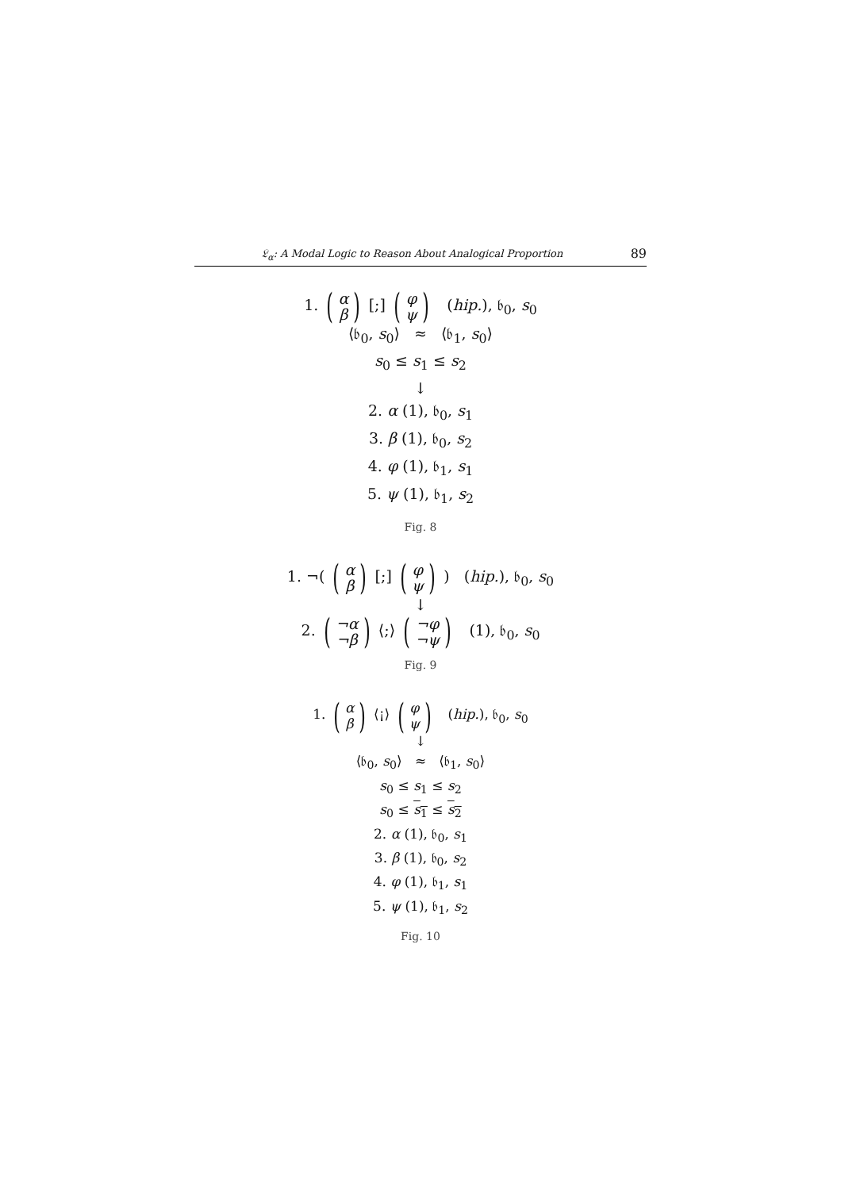𝔏<sub>α</sub>: A Modal Logic to Reason About Analogical Proportion 89
1. (α β) [;] (φ ψ) (hip.), 𝔟<sub>0</sub>, s<sub>0</sub>
⟨𝔟<sub>0</sub>, s<sub>0</sub>⟩ ≈ ⟨𝔟<sub>1</sub>, s<sub>0</sub>⟩
s<sub>0</sub> ≤ s<sub>1</sub> ≤ s<sub>2</sub>
↓
2. α (1), 𝔟<sub>0</sub>, s<sub>1</sub>
3. β (1), 𝔟<sub>0</sub>, s<sub>2</sub>
4. φ (1), 𝔟<sub>1</sub>, s<sub>1</sub>
5. ψ (1), 𝔟<sub>1</sub>, s<sub>2</sub>
Fig. 8
1. ¬( (α β) [;] (φ ψ) ) (hip.), 𝔟<sub>0</sub>, s<sub>0</sub>
↓
2. (¬α ¬β) ⟨;⟩ (¬φ ¬ψ) (1), 𝔟<sub>0</sub>, s<sub>0</sub>
Fig. 9
1. (α β) ⟨¡⟩ (φ ψ) (hip.), 𝔟<sub>0</sub>, s<sub>0</sub>
↓
⟨𝔟<sub>0</sub>, s<sub>0</sub>⟩ ≈ ⟨𝔟<sub>1</sub>, s<sub>0</sub>⟩
s<sub>0</sub> ≤ s<sub>1</sub> ≤ s<sub>2</sub>
s<sub>0</sub> ≤ s<sub>1</sub> ≤ s<sub>2</sub>
2. α (1), 𝔟<sub>0</sub>, s<sub>1</sub>
3. β (1), 𝔟<sub>0</sub>, s<sub>2</sub>
4. φ (1), 𝔟<sub>1</sub>, s<sub>1</sub>
5. ψ (1), 𝔟<sub>1</sub>, s<sub>2</sub>
Fig. 10